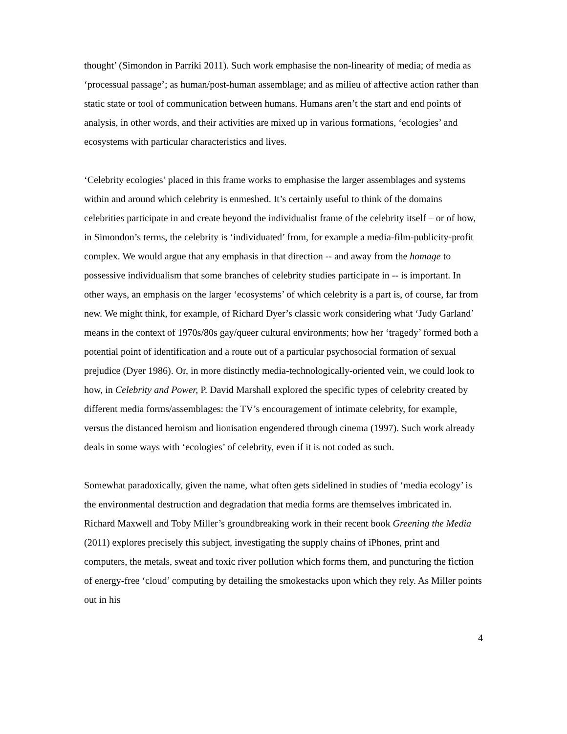thought’ (Simondon in Parriki 2011). Such work emphasise the non-linearity of media; of media as ‘processual passage’; as human/post-human assemblage; and as milieu of affective action rather than static state or tool of communication between humans. Humans aren’t the start and end points of analysis, in other words, and their activities are mixed up in various formations, ‘ecologies’ and ecosystems with particular characteristics and lives.
‘Celebrity ecologies’ placed in this frame works to emphasise the larger assemblages and systems within and around which celebrity is enmeshed. It’s certainly useful to think of the domains celebrities participate in and create beyond the individualist frame of the celebrity itself – or of how, in Simondon’s terms, the celebrity is ‘individuated’ from, for example a media-film-publicity-profit complex. We would argue that any emphasis in that direction -- and away from the homage to possessive individualism that some branches of celebrity studies participate in -- is important. In other ways, an emphasis on the larger ‘ecosystems’ of which celebrity is a part is, of course, far from new. We might think, for example, of Richard Dyer’s classic work considering what ‘Judy Garland’ means in the context of 1970s/80s gay/queer cultural environments; how her ‘tragedy’ formed both a potential point of identification and a route out of a particular psychosocial formation of sexual prejudice (Dyer 1986). Or, in more distinctly media-technologically-oriented vein, we could look to how, in Celebrity and Power, P. David Marshall explored the specific types of celebrity created by different media forms/assemblages: the TV’s encouragement of intimate celebrity, for example, versus the distanced heroism and lionisation engendered through cinema (1997). Such work already deals in some ways with ‘ecologies’ of celebrity, even if it is not coded as such.
Somewhat paradoxically, given the name, what often gets sidelined in studies of ‘media ecology’ is the environmental destruction and degradation that media forms are themselves imbricated in. Richard Maxwell and Toby Miller’s groundbreaking work in their recent book Greening the Media (2011) explores precisely this subject, investigating the supply chains of iPhones, print and computers, the metals, sweat and toxic river pollution which forms them, and puncturing the fiction of energy-free ‘cloud’ computing by detailing the smokestacks upon which they rely. As Miller points out in his
4